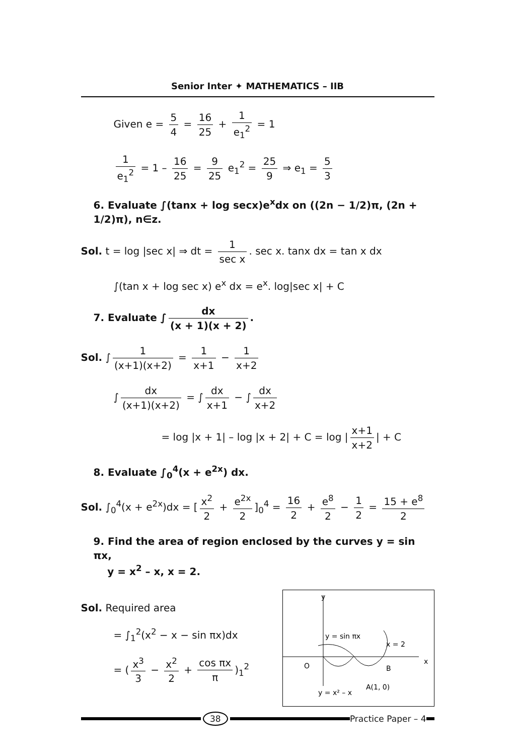Senior Inter ✦ MATHEMATICS – IIB
Given e = 5 4 = 16 25 + 1 e<sub>1</sub><sup>2</sup> = 1
1 e<sub>1</sub><sup>2</sup> = 1 – 16 25 = 9 25 e<sub>1</sub><sup>2</sup> = 25 9 ⇒ e<sub>1</sub> = 5 3
6. Evaluate ∫(tanx + log secx)e<sup>x</sup>dx on ((2n − 1/2)π, (2n + 1/2)π), n∈z.
Sol. t = log |sec x| ⇒ dt = 1 sec x. sec x. tanx dx = tan x dx
∫(tan x + log sec x) e<sup>x</sup> dx = e<sup>x</sup>. log|sec x| + C
7. Evaluate ∫ dx (x + 1)(x + 2).
Sol. ∫ 1 (x+1)(x+2) = 1 x+1 − 1 x+2
∫ dx (x+1)(x+2) = ∫ dx x+1 − ∫ dx x+2
= log |x + 1| – log |x + 2| + C = log | x+1 x+2 | + C
8. Evaluate ∫<sub>0</sub><sup>4</sup>(x + e<sup>2x</sup>) dx.
Sol. ∫<sub>0</sub><sup>4</sup>(x + e<sup>2x</sup>)dx = [x<sup>2</sup> 2 + e<sup>2x</sup> 2]<sub>0</sub><sup>4</sup> = 16 2 + e<sup>8</sup> 2 − 1 2 = 15 + e<sup>8</sup> 2
9. Find the area of region enclosed by the curves y = sin πx,
y = x<sup>2</sup> – x, x = 2.
Sol. Required area
= ∫<sub>1</sub><sup>2</sup>(x<sup>2</sup> − x − sin πx)dx
= (x<sup>3</sup> 3 − x<sup>2</sup> 2 + cos πx π)<sub>1</sub><sup>2</sup>
y
x
y = sin πx
x = 2
O
B
y = x² – x
A(1, 0)
38 Practice Paper – 4